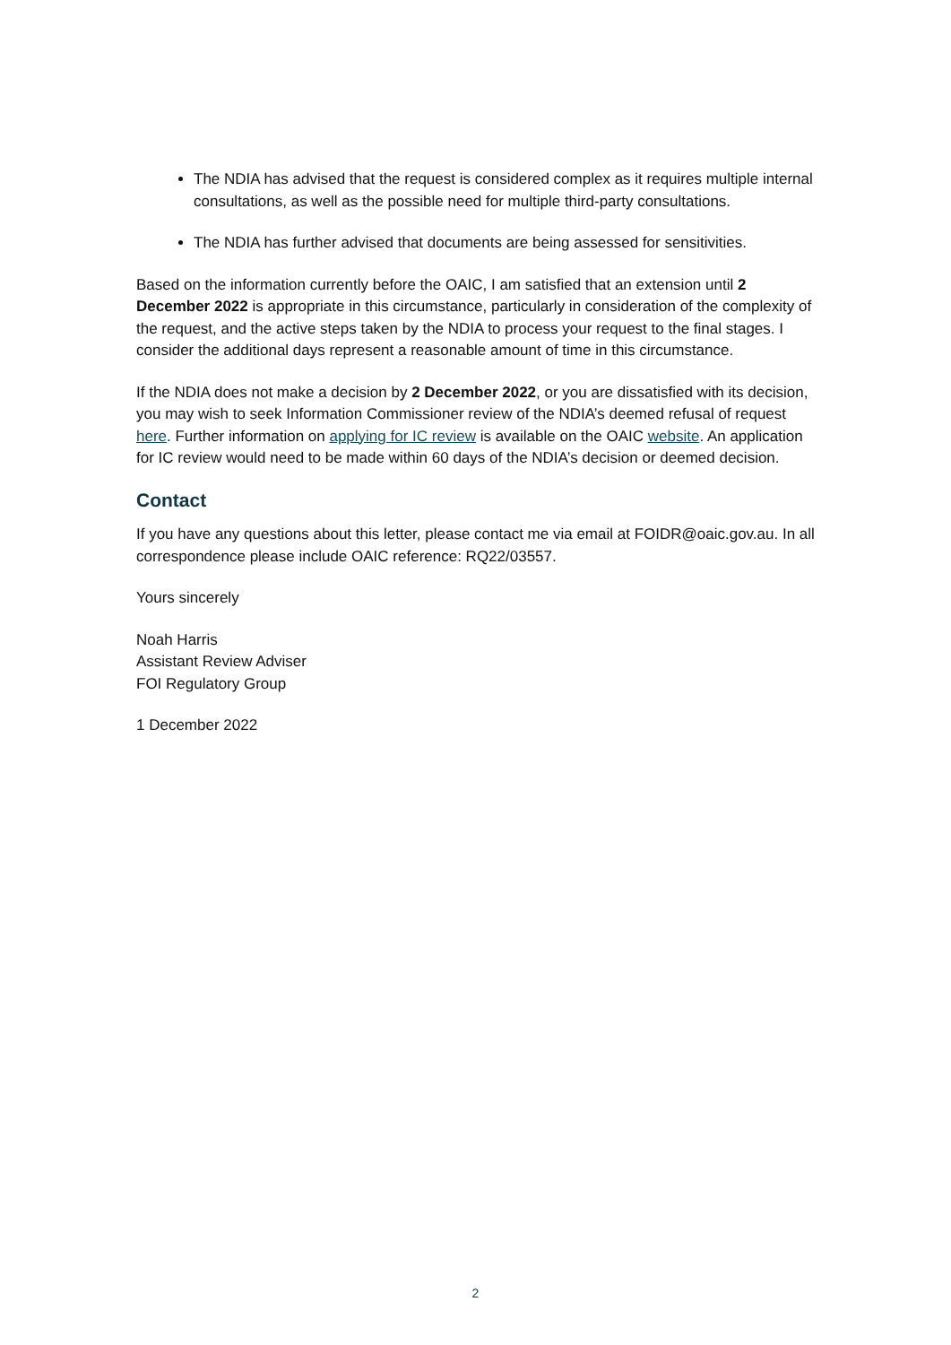The NDIA has advised that the request is considered complex as it requires multiple internal consultations, as well as the possible need for multiple third-party consultations.
The NDIA has further advised that documents are being assessed for sensitivities.
Based on the information currently before the OAIC, I am satisfied that an extension until 2 December 2022 is appropriate in this circumstance, particularly in consideration of the complexity of the request, and the active steps taken by the NDIA to process your request to the final stages. I consider the additional days represent a reasonable amount of time in this circumstance.
If the NDIA does not make a decision by 2 December 2022, or you are dissatisfied with its decision, you may wish to seek Information Commissioner review of the NDIA’s deemed refusal of request here. Further information on applying for IC review is available on the OAIC website. An application for IC review would need to be made within 60 days of the NDIA’s decision or deemed decision.
Contact
If you have any questions about this letter, please contact me via email at FOIDR@oaic.gov.au. In all correspondence please include OAIC reference: RQ22/03557.
Yours sincerely
Noah Harris
Assistant Review Adviser
FOI Regulatory Group
1 December 2022
2